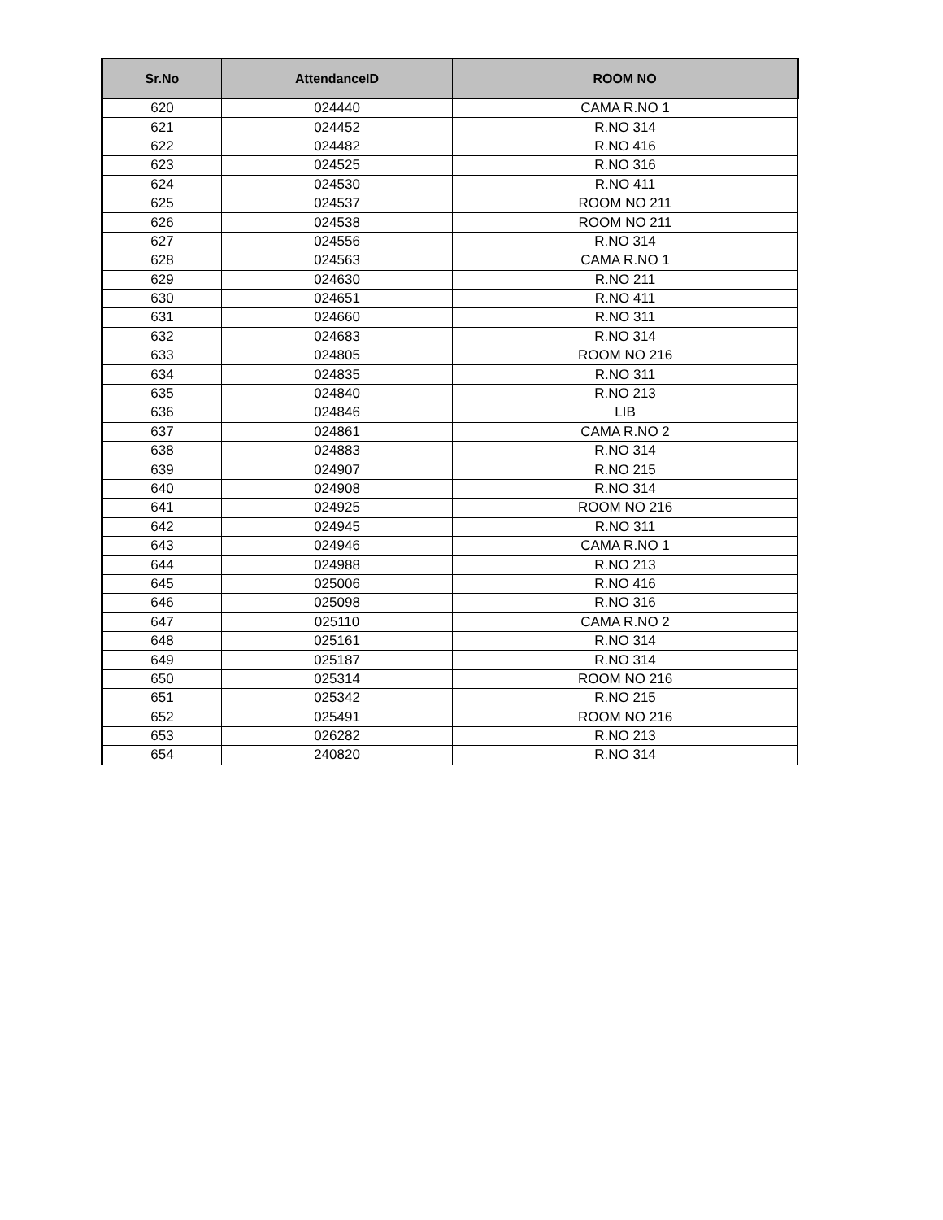| Sr.No | AttendanceID | ROOM NO |
| --- | --- | --- |
| 620 | 024440 | CAMA R.NO 1 |
| 621 | 024452 | R.NO 314 |
| 622 | 024482 | R.NO 416 |
| 623 | 024525 | R.NO 316 |
| 624 | 024530 | R.NO 411 |
| 625 | 024537 | ROOM NO 211 |
| 626 | 024538 | ROOM NO 211 |
| 627 | 024556 | R.NO 314 |
| 628 | 024563 | CAMA R.NO 1 |
| 629 | 024630 | R.NO 211 |
| 630 | 024651 | R.NO 411 |
| 631 | 024660 | R.NO 311 |
| 632 | 024683 | R.NO 314 |
| 633 | 024805 | ROOM NO 216 |
| 634 | 024835 | R.NO 311 |
| 635 | 024840 | R.NO 213 |
| 636 | 024846 | LIB |
| 637 | 024861 | CAMA R.NO 2 |
| 638 | 024883 | R.NO 314 |
| 639 | 024907 | R.NO 215 |
| 640 | 024908 | R.NO 314 |
| 641 | 024925 | ROOM NO 216 |
| 642 | 024945 | R.NO 311 |
| 643 | 024946 | CAMA R.NO 1 |
| 644 | 024988 | R.NO 213 |
| 645 | 025006 | R.NO 416 |
| 646 | 025098 | R.NO 316 |
| 647 | 025110 | CAMA R.NO 2 |
| 648 | 025161 | R.NO 314 |
| 649 | 025187 | R.NO 314 |
| 650 | 025314 | ROOM NO 216 |
| 651 | 025342 | R.NO 215 |
| 652 | 025491 | ROOM NO 216 |
| 653 | 026282 | R.NO 213 |
| 654 | 240820 | R.NO 314 |